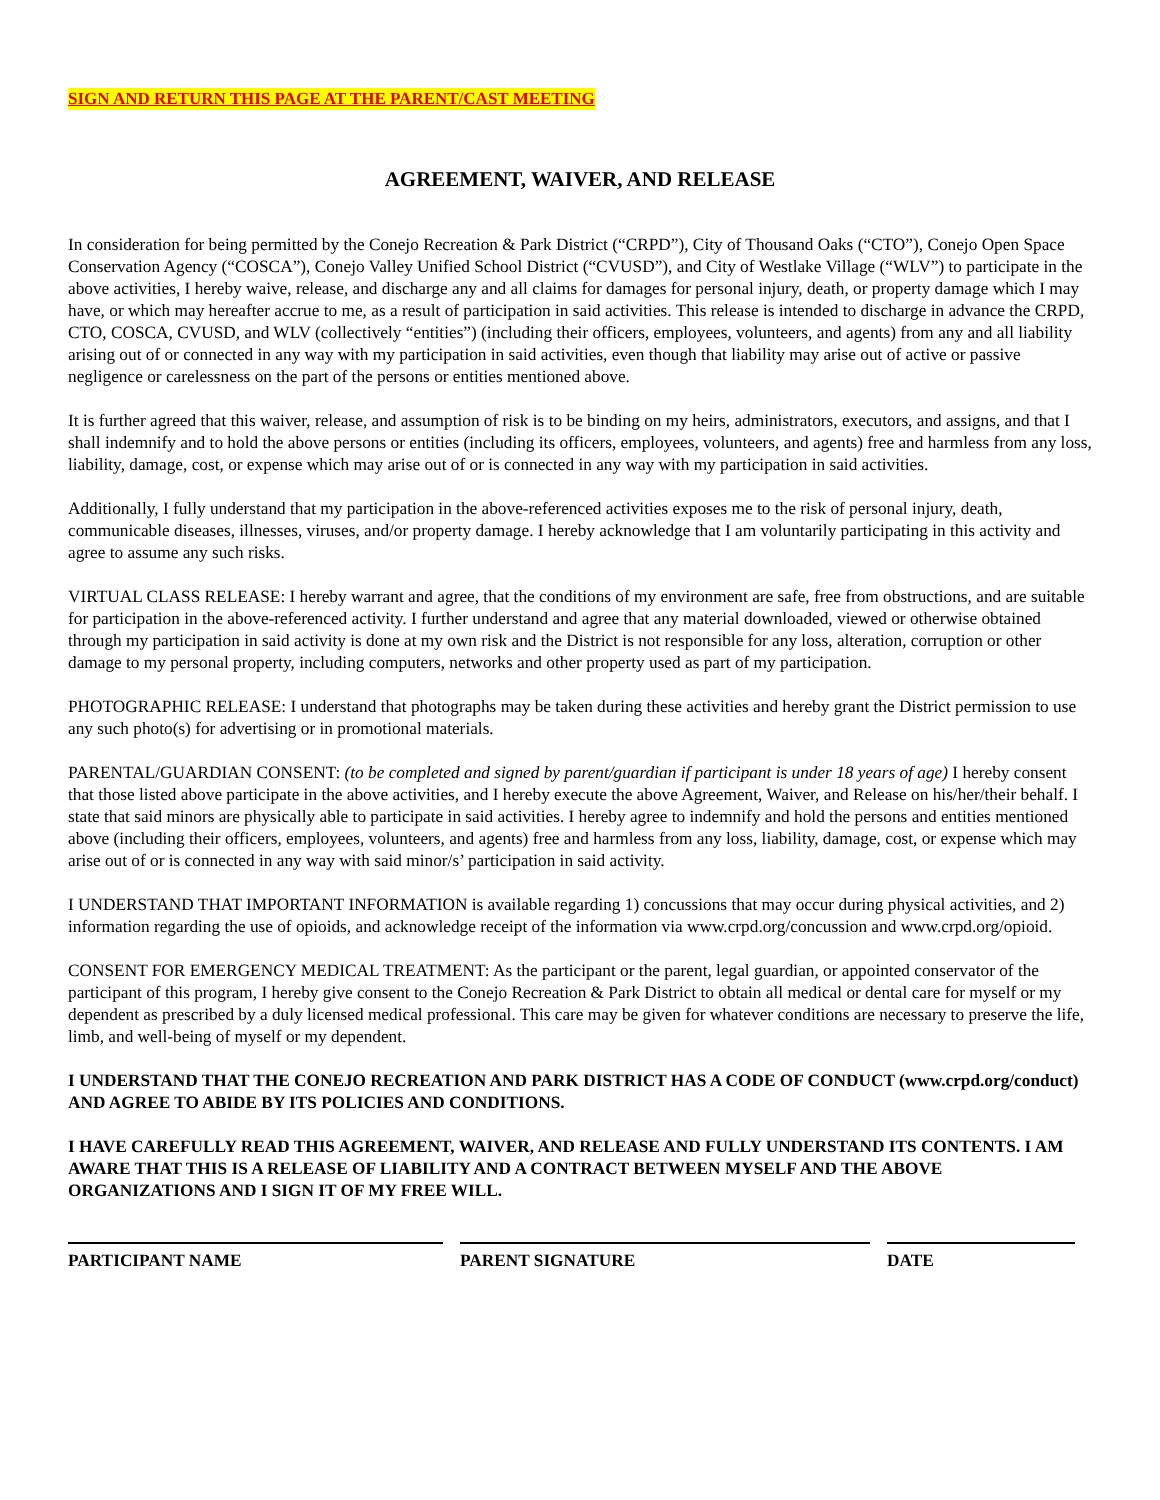SIGN AND RETURN THIS PAGE AT THE PARENT/CAST MEETING
AGREEMENT, WAIVER, AND RELEASE
In consideration for being permitted by the Conejo Recreation & Park District (“CRPD”), City of Thousand Oaks (“CTO”), Conejo Open Space Conservation Agency (“COSCA”), Conejo Valley Unified School District (“CVUSD”), and City of Westlake Village (“WLV”) to participate in the above activities, I hereby waive, release, and discharge any and all claims for damages for personal injury, death, or property damage which I may have, or which may hereafter accrue to me, as a result of participation in said activities. This release is intended to discharge in advance the CRPD, CTO, COSCA, CVUSD, and WLV (collectively “entities”) (including their officers, employees, volunteers, and agents) from any and all liability arising out of or connected in any way with my participation in said activities, even though that liability may arise out of active or passive negligence or carelessness on the part of the persons or entities mentioned above.
It is further agreed that this waiver, release, and assumption of risk is to be binding on my heirs, administrators, executors, and assigns, and that I shall indemnify and to hold the above persons or entities (including its officers, employees, volunteers, and agents) free and harmless from any loss, liability, damage, cost, or expense which may arise out of or is connected in any way with my participation in said activities.
Additionally, I fully understand that my participation in the above-referenced activities exposes me to the risk of personal injury, death, communicable diseases, illnesses, viruses, and/or property damage. I hereby acknowledge that I am voluntarily participating in this activity and agree to assume any such risks.
VIRTUAL CLASS RELEASE: I hereby warrant and agree, that the conditions of my environment are safe, free from obstructions, and are suitable for participation in the above-referenced activity. I further understand and agree that any material downloaded, viewed or otherwise obtained through my participation in said activity is done at my own risk and the District is not responsible for any loss, alteration, corruption or other damage to my personal property, including computers, networks and other property used as part of my participation.
PHOTOGRAPHIC RELEASE: I understand that photographs may be taken during these activities and hereby grant the District permission to use any such photo(s) for advertising or in promotional materials.
PARENTAL/GUARDIAN CONSENT: (to be completed and signed by parent/guardian if participant is under 18 years of age) I hereby consent that those listed above participate in the above activities, and I hereby execute the above Agreement, Waiver, and Release on his/her/their behalf. I state that said minors are physically able to participate in said activities. I hereby agree to indemnify and hold the persons and entities mentioned above (including their officers, employees, volunteers, and agents) free and harmless from any loss, liability, damage, cost, or expense which may arise out of or is connected in any way with said minor/s’ participation in said activity.
I UNDERSTAND THAT IMPORTANT INFORMATION is available regarding 1) concussions that may occur during physical activities, and 2) information regarding the use of opioids, and acknowledge receipt of the information via www.crpd.org/concussion and www.crpd.org/opioid.
CONSENT FOR EMERGENCY MEDICAL TREATMENT: As the participant or the parent, legal guardian, or appointed conservator of the participant of this program, I hereby give consent to the Conejo Recreation & Park District to obtain all medical or dental care for myself or my dependent as prescribed by a duly licensed medical professional. This care may be given for whatever conditions are necessary to preserve the life, limb, and well-being of myself or my dependent.
I UNDERSTAND THAT THE CONEJO RECREATION AND PARK DISTRICT HAS A CODE OF CONDUCT (www.crpd.org/conduct) AND AGREE TO ABIDE BY ITS POLICIES AND CONDITIONS.
I HAVE CAREFULLY READ THIS AGREEMENT, WAIVER, AND RELEASE AND FULLY UNDERSTAND ITS CONTENTS. I AM AWARE THAT THIS IS A RELEASE OF LIABILITY AND A CONTRACT BETWEEN MYSELF AND THE ABOVE ORGANIZATIONS AND I SIGN IT OF MY FREE WILL.
PARTICIPANT NAME PARENT SIGNATURE DATE